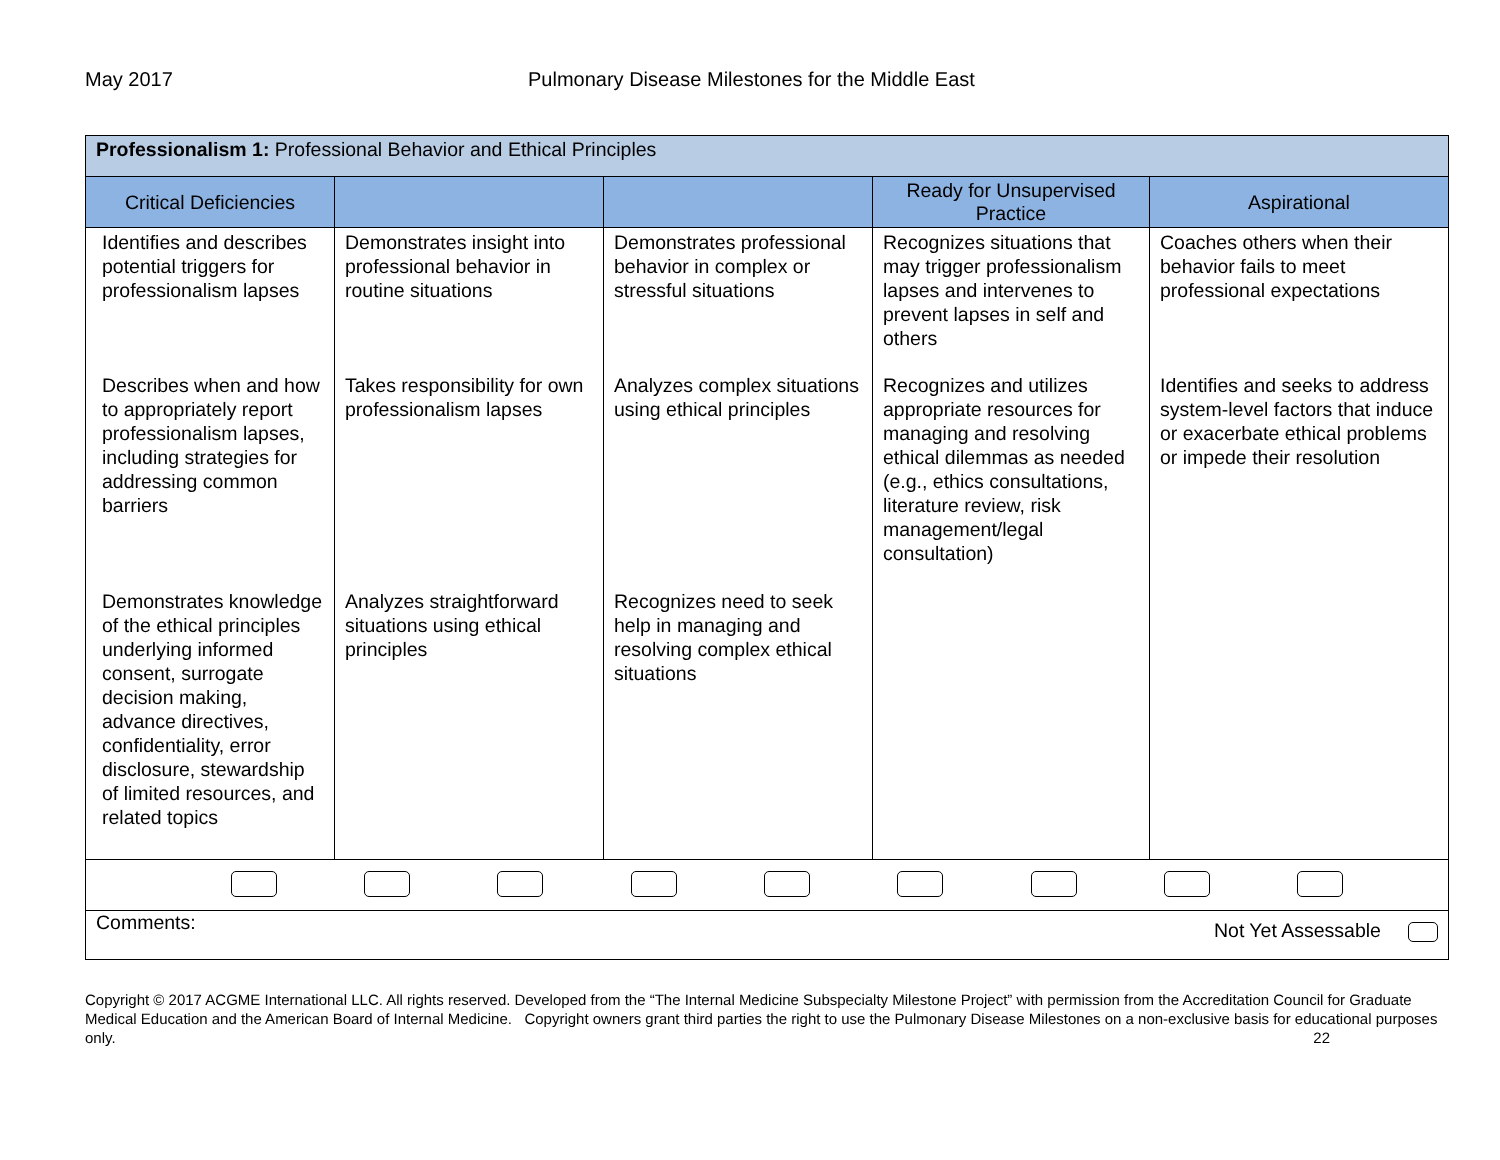May 2017 Pulmonary Disease Milestones for the Middle East
| Professionalism 1: Professional Behavior and Ethical Principles | | | | |
| --- | --- | --- | --- | --- |
| Critical Deficiencies | | | Ready for Unsupervised Practice | Aspirational |
| Identifies and describes potential triggers for professionalism lapses | Demonstrates insight into professional behavior in routine situations | Demonstrates professional behavior in complex or stressful situations | Recognizes situations that may trigger professionalism lapses and intervenes to prevent lapses in self and others | Coaches others when their behavior fails to meet professional expectations |
| Describes when and how to appropriately report professionalism lapses, including strategies for addressing common barriers | Takes responsibility for own professionalism lapses | Analyzes complex situations using ethical principles | Recognizes and utilizes appropriate resources for managing and resolving ethical dilemmas as needed (e.g., ethics consultations, literature review, risk management/legal consultation) | Identifies and seeks to address system-level factors that induce or exacerbate ethical problems or impede their resolution |
| Demonstrates knowledge of the ethical principles underlying informed consent, surrogate decision making, advance directives, confidentiality, error disclosure, stewardship of limited resources, and related topics | Analyzes straightforward situations using ethical principles | Recognizes need to seek help in managing and resolving complex ethical situations | | |
| Comments: Not Yet Assessable | | | | |
Copyright © 2017 ACGME International LLC. All rights reserved. Developed from the “The Internal Medicine Subspecialty Milestone Project” with permission from the Accreditation Council for Graduate Medical Education and the American Board of Internal Medicine. Copyright owners grant third parties the right to use the Pulmonary Disease Milestones on a non-exclusive basis for educational purposes only. 22